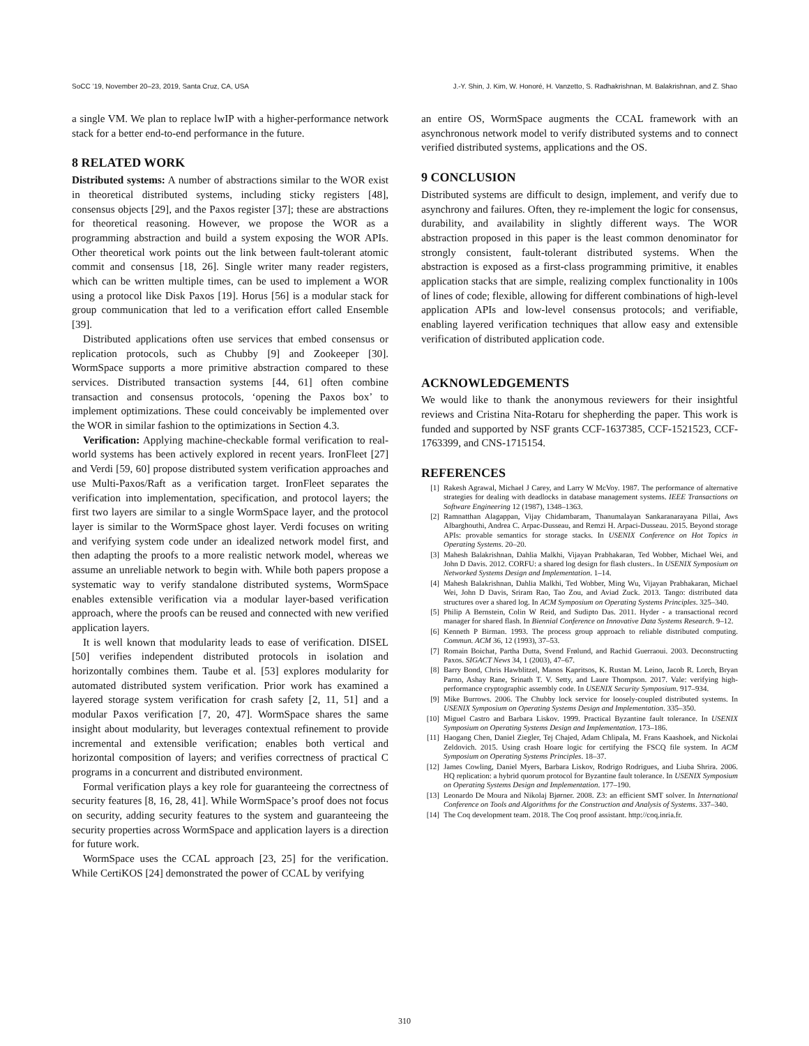SoCC ’19, November 20–23, 2019, Santa Cruz, CA, USA J.-Y. Shin, J. Kim, W. Honoré, H. Vanzetto, S. Radhakrishnan, M. Balakrishnan, and Z. Shao
a single VM. We plan to replace lwIP with a higher-performance network stack for a better end-to-end performance in the future.
8 RELATED WORK
Distributed systems: A number of abstractions similar to the WOR exist in theoretical distributed systems, including sticky registers [48], consensus objects [29], and the Paxos register [37]; these are abstractions for theoretical reasoning. However, we propose the WOR as a programming abstraction and build a system exposing the WOR APIs. Other theoretical work points out the link between fault-tolerant atomic commit and consensus [18, 26]. Single writer many reader registers, which can be written multiple times, can be used to implement a WOR using a protocol like Disk Paxos [19]. Horus [56] is a modular stack for group communication that led to a verification effort called Ensemble [39].
Distributed applications often use services that embed consensus or replication protocols, such as Chubby [9] and Zookeeper [30]. WormSpace supports a more primitive abstraction compared to these services. Distributed transaction systems [44, 61] often combine transaction and consensus protocols, ‘opening the Paxos box’ to implement optimizations. These could conceivably be implemented over the WOR in similar fashion to the optimizations in Section 4.3.
Verification: Applying machine-checkable formal verification to real-world systems has been actively explored in recent years. IronFleet [27] and Verdi [59, 60] propose distributed system verification approaches and use Multi-Paxos/Raft as a verification target. IronFleet separates the verification into implementation, specification, and protocol layers; the first two layers are similar to a single WormSpace layer, and the protocol layer is similar to the WormSpace ghost layer. Verdi focuses on writing and verifying system code under an idealized network model first, and then adapting the proofs to a more realistic network model, whereas we assume an unreliable network to begin with. While both papers propose a systematic way to verify standalone distributed systems, WormSpace enables extensible verification via a modular layer-based verification approach, where the proofs can be reused and connected with new verified application layers.
It is well known that modularity leads to ease of verification. DISEL [50] verifies independent distributed protocols in isolation and horizontally combines them. Taube et al. [53] explores modularity for automated distributed system verification. Prior work has examined a layered storage system verification for crash safety [2, 11, 51] and a modular Paxos verification [7, 20, 47]. WormSpace shares the same insight about modularity, but leverages contextual refinement to provide incremental and extensible verification; enables both vertical and horizontal composition of layers; and verifies correctness of practical C programs in a concurrent and distributed environment.
Formal verification plays a key role for guaranteeing the correctness of security features [8, 16, 28, 41]. While WormSpace’s proof does not focus on security, adding security features to the system and guaranteeing the security properties across WormSpace and application layers is a direction for future work.
WormSpace uses the CCAL approach [23, 25] for the verification. While CertiKOS [24] demonstrated the power of CCAL by verifying
an entire OS, WormSpace augments the CCAL framework with an asynchronous network model to verify distributed systems and to connect verified distributed systems, applications and the OS.
9 CONCLUSION
Distributed systems are difficult to design, implement, and verify due to asynchrony and failures. Often, they re-implement the logic for consensus, durability, and availability in slightly different ways. The WOR abstraction proposed in this paper is the least common denominator for strongly consistent, fault-tolerant distributed systems. When the abstraction is exposed as a first-class programming primitive, it enables application stacks that are simple, realizing complex functionality in 100s of lines of code; flexible, allowing for different combinations of high-level application APIs and low-level consensus protocols; and verifiable, enabling layered verification techniques that allow easy and extensible verification of distributed application code.
ACKNOWLEDGEMENTS
We would like to thank the anonymous reviewers for their insightful reviews and Cristina Nita-Rotaru for shepherding the paper. This work is funded and supported by NSF grants CCF-1637385, CCF-1521523, CCF-1763399, and CNS-1715154.
REFERENCES
[1] Rakesh Agrawal, Michael J Carey, and Larry W McVoy. 1987. The performance of alternative strategies for dealing with deadlocks in database management systems. IEEE Transactions on Software Engineering 12 (1987), 1348–1363.
[2] Ramnatthan Alagappan, Vijay Chidambaram, Thanumalayan Sankaranarayana Pillai, Aws Albarghouthi, Andrea C. Arpac-Dusseau, and Remzi H. Arpaci-Dusseau. 2015. Beyond storage APIs: provable semantics for storage stacks. In USENIX Conference on Hot Topics in Operating Systems. 20–20.
[3] Mahesh Balakrishnan, Dahlia Malkhi, Vijayan Prabhakaran, Ted Wobber, Michael Wei, and John D Davis. 2012. CORFU: a shared log design for flash clusters.. In USENIX Symposium on Networked Systems Design and Implementation. 1–14.
[4] Mahesh Balakrishnan, Dahlia Malkhi, Ted Wobber, Ming Wu, Vijayan Prabhakaran, Michael Wei, John D Davis, Sriram Rao, Tao Zou, and Aviad Zuck. 2013. Tango: distributed data structures over a shared log. In ACM Symposium on Operating Systems Principles. 325–340.
[5] Philip A Bernstein, Colin W Reid, and Sudipto Das. 2011. Hyder - a transactional record manager for shared flash. In Biennial Conference on Innovative Data Systems Research. 9–12.
[6] Kenneth P Birman. 1993. The process group approach to reliable distributed computing. Commun. ACM 36, 12 (1993), 37–53.
[7] Romain Boichat, Partha Dutta, Svend Frølund, and Rachid Guerraoui. 2003. Deconstructing Paxos. SIGACT News 34, 1 (2003), 47–67.
[8] Barry Bond, Chris Hawblitzel, Manos Kapritsos, K. Rustan M. Leino, Jacob R. Lorch, Bryan Parno, Ashay Rane, Srinath T. V. Setty, and Laure Thompson. 2017. Vale: verifying high-performance cryptographic assembly code. In USENIX Security Symposium. 917–934.
[9] Mike Burrows. 2006. The Chubby lock service for loosely-coupled distributed systems. In USENIX Symposium on Operating Systems Design and Implementation. 335–350.
[10] Miguel Castro and Barbara Liskov. 1999. Practical Byzantine fault tolerance. In USENIX Symposium on Operating Systems Design and Implementation. 173–186.
[11] Haogang Chen, Daniel Ziegler, Tej Chajed, Adam Chlipala, M. Frans Kaashoek, and Nickolai Zeldovich. 2015. Using crash Hoare logic for certifying the FSCQ file system. In ACM Symposium on Operating Systems Principles. 18–37.
[12] James Cowling, Daniel Myers, Barbara Liskov, Rodrigo Rodrigues, and Liuba Shrira. 2006. HQ replication: a hybrid quorum protocol for Byzantine fault tolerance. In USENIX Symposium on Operating Systems Design and Implementation. 177–190.
[13] Leonardo De Moura and Nikolaj Bjørner. 2008. Z3: an efficient SMT solver. In International Conference on Tools and Algorithms for the Construction and Analysis of Systems. 337–340.
[14] The Coq development team. 2018. The Coq proof assistant. http://coq.inria.fr.
310